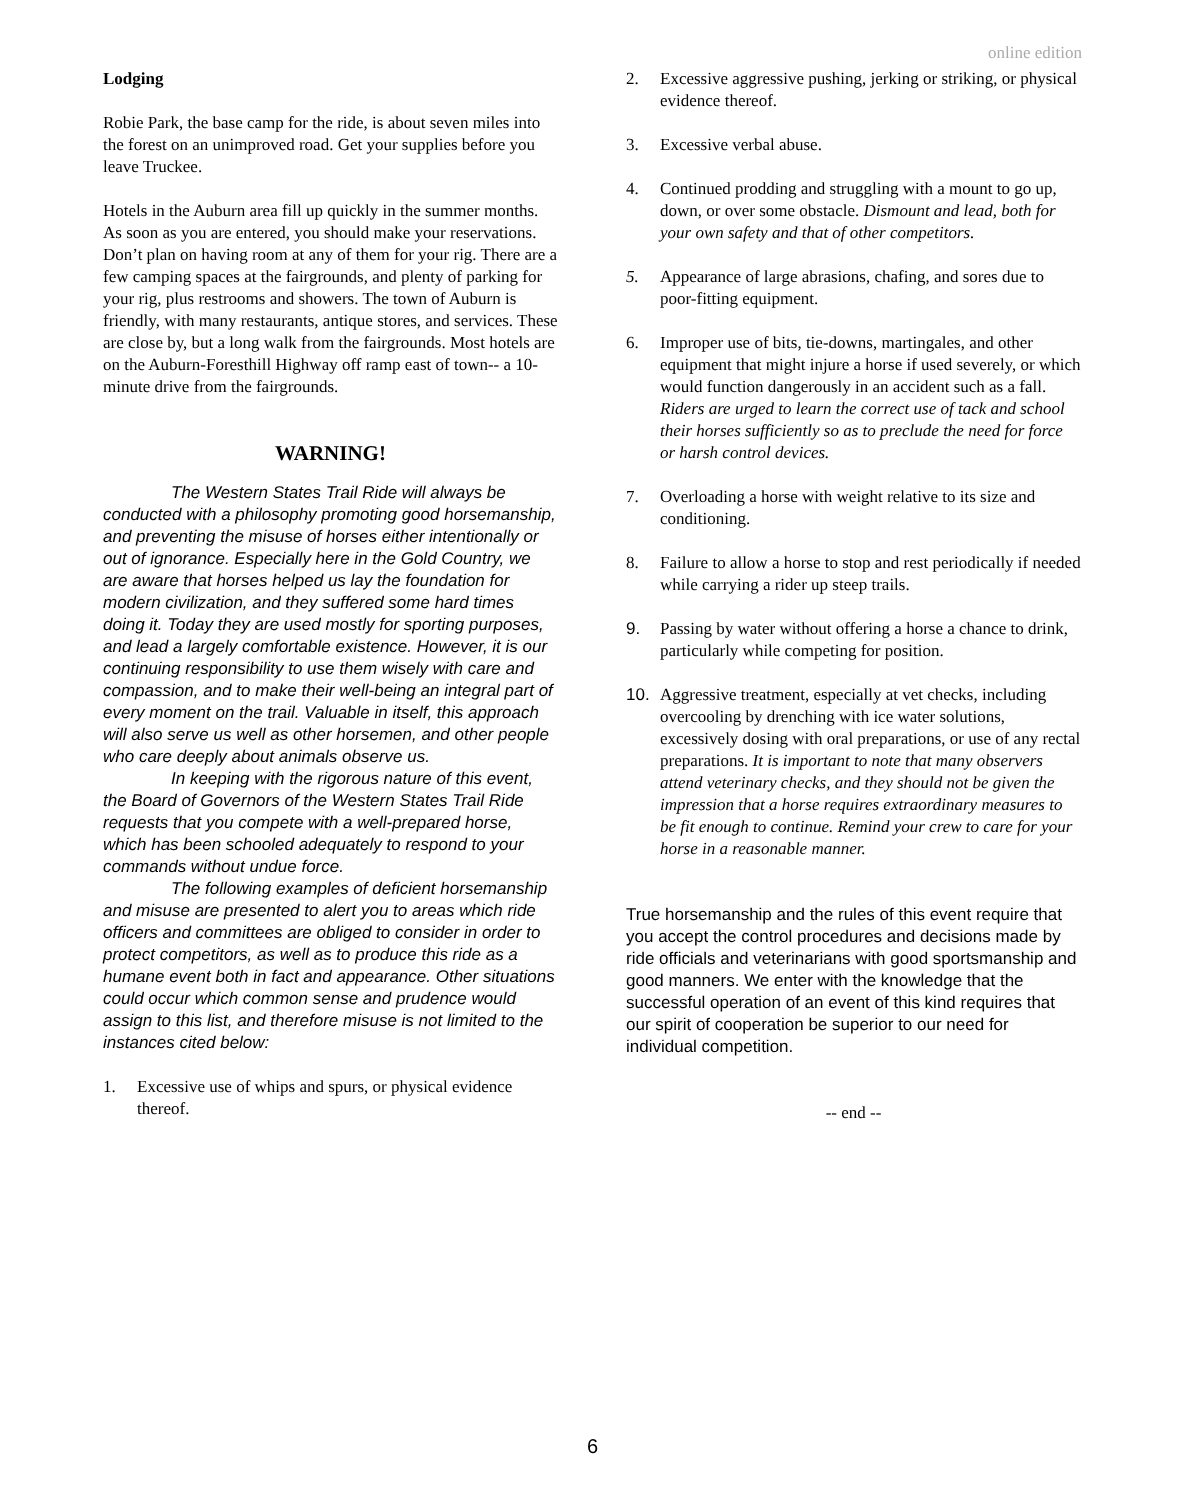online edition
Lodging
Robie Park, the base camp for the ride, is about seven miles into the forest on an unimproved road. Get your supplies before you leave Truckee.
Hotels in the Auburn area fill up quickly in the summer months. As soon as you are entered, you should make your reservations. Don’t plan on having room at any of them for your rig. There are a few camping spaces at the fairgrounds, and plenty of parking for your rig, plus restrooms and showers. The town of Auburn is friendly, with many restaurants, antique stores, and services. These are close by, but a long walk from the fairgrounds. Most hotels are on the Auburn-Foresthill Highway off ramp east of town-- a 10-minute drive from the fairgrounds.
WARNING!
The Western States Trail Ride will always be conducted with a philosophy promoting good horsemanship, and preventing the misuse of horses either intentionally or out of ignorance. Especially here in the Gold Country, we are aware that horses helped us lay the foundation for modern civilization, and they suffered some hard times doing it. Today they are used mostly for sporting purposes, and lead a largely comfortable existence. However, it is our continuing responsibility to use them wisely with care and compassion, and to make their well-being an integral part of every moment on the trail. Valuable in itself, this approach will also serve us well as other horsemen, and other people who care deeply about animals observe us.
In keeping with the rigorous nature of this event, the Board of Governors of the Western States Trail Ride requests that you compete with a well-prepared horse, which has been schooled adequately to respond to your commands without undue force.
The following examples of deficient horsemanship and misuse are presented to alert you to areas which ride officers and committees are obliged to consider in order to protect competitors, as well as to produce this ride as a humane event both in fact and appearance. Other situations could occur which common sense and prudence would assign to this list, and therefore misuse is not limited to the instances cited below:
1. Excessive use of whips and spurs, or physical evidence thereof.
2. Excessive aggressive pushing, jerking or striking, or physical evidence thereof.
3. Excessive verbal abuse.
4. Continued prodding and struggling with a mount to go up, down, or over some obstacle. Dismount and lead, both for your own safety and that of other competitors.
5. Appearance of large abrasions, chafing, and sores due to poor-fitting equipment.
6. Improper use of bits, tie-downs, martingales, and other equipment that might injure a horse if used severely, or which would function dangerously in an accident such as a fall. Riders are urged to learn the correct use of tack and school their horses sufficiently so as to preclude the need for force or harsh control devices.
7. Overloading a horse with weight relative to its size and conditioning.
8. Failure to allow a horse to stop and rest periodically if needed while carrying a rider up steep trails.
9. Passing by water without offering a horse a chance to drink, particularly while competing for position.
10. Aggressive treatment, especially at vet checks, including overcooling by drenching with ice water solutions, excessively dosing with oral preparations, or use of any rectal preparations. It is important to note that many observers attend veterinary checks, and they should not be given the impression that a horse requires extraordinary measures to be fit enough to continue. Remind your crew to care for your horse in a reasonable manner.
True horsemanship and the rules of this event require that you accept the control procedures and decisions made by ride officials and veterinarians with good sportsmanship and good manners. We enter with the knowledge that the successful operation of an event of this kind requires that our spirit of cooperation be superior to our need for individual competition.
-- end --
6